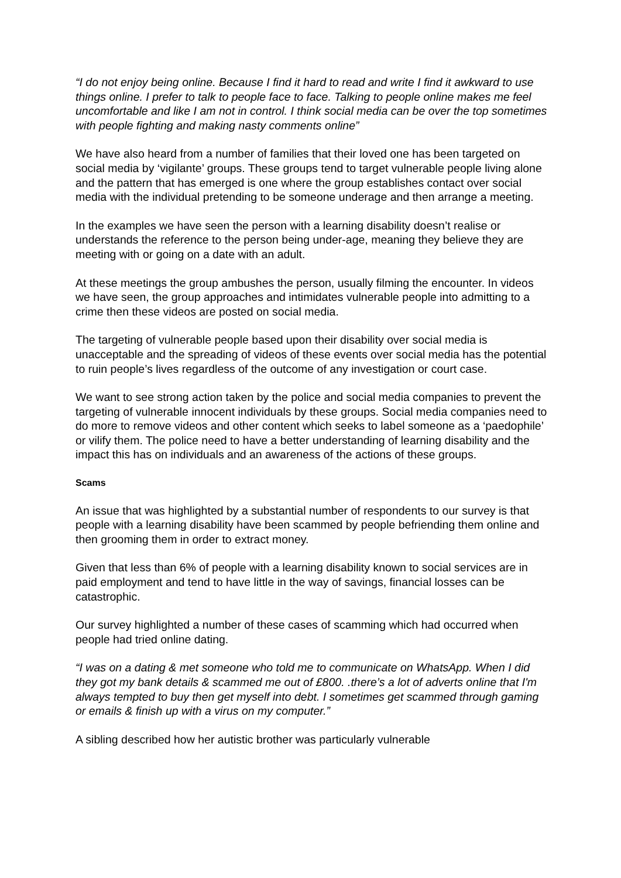“I do not enjoy being online. Because I find it hard to read and write I find it awkward to use things online. I prefer to talk to people face to face. Talking to people online makes me feel uncomfortable and like I am not in control. I think social media can be over the top sometimes with people fighting and making nasty comments online”
We have also heard from a number of families that their loved one has been targeted on social media by ‘vigilante’ groups. These groups tend to target vulnerable people living alone and the pattern that has emerged is one where the group establishes contact over social media with the individual pretending to be someone underage and then arrange a meeting.
In the examples we have seen the person with a learning disability doesn’t realise or understands the reference to the person being under-age, meaning they believe they are meeting with or going on a date with an adult.
At these meetings the group ambushes the person, usually filming the encounter. In videos we have seen, the group approaches and intimidates vulnerable people into admitting to a crime then these videos are posted on social media.
The targeting of vulnerable people based upon their disability over social media is unacceptable and the spreading of videos of these events over social media has the potential to ruin people’s lives regardless of the outcome of any investigation or court case.
We want to see strong action taken by the police and social media companies to prevent the targeting of vulnerable innocent individuals by these groups. Social media companies need to do more to remove videos and other content which seeks to label someone as a ‘paedophile’ or vilify them. The police need to have a better understanding of learning disability and the impact this has on individuals and an awareness of the actions of these groups.
Scams
An issue that was highlighted by a substantial number of respondents to our survey is that people with a learning disability have been scammed by people befriending them online and then grooming them in order to extract money.
Given that less than 6% of people with a learning disability known to social services are in paid employment and tend to have little in the way of savings, financial losses can be catastrophic.
Our survey highlighted a number of these cases of scamming which had occurred when people had tried online dating.
“I was on a dating & met someone who told me to communicate on WhatsApp. When I did they got my bank details & scammed me out of £800. .there’s a lot of adverts online that I'm always tempted to buy then get myself into debt. I sometimes get scammed through gaming or emails & finish up with a virus on my computer.”
A sibling described how her autistic brother was particularly vulnerable